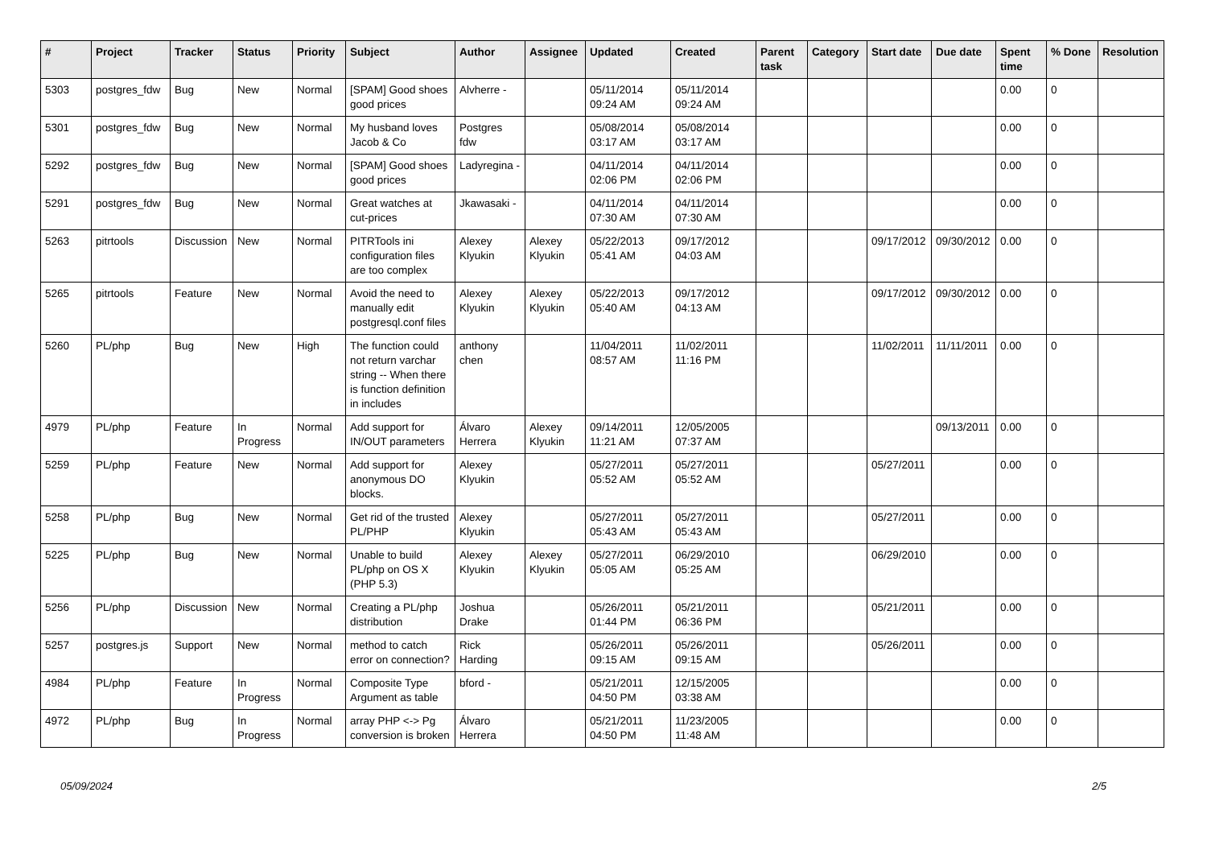| # | Project | Tracker | Status | Priority | Subject | Author | Assignee | Updated | Created | Parent task | Category | Start date | Due date | Spent time | % Done | Resolution |
| --- | --- | --- | --- | --- | --- | --- | --- | --- | --- | --- | --- | --- | --- | --- | --- | --- |
| 5303 | postgres_fdw | Bug | New | Normal | [SPAM] Good shoes good prices | Alvherre - | | 05/11/2014 09:24 AM | 05/11/2014 09:24 AM | | | | | 0.00 | 0 | |
| 5301 | postgres_fdw | Bug | New | Normal | My husband loves Jacob & Co | Postgres fdw | | 05/08/2014 03:17 AM | 05/08/2014 03:17 AM | | | | | 0.00 | 0 | |
| 5292 | postgres_fdw | Bug | New | Normal | [SPAM] Good shoes good prices | Ladyregina - | | 04/11/2014 02:06 PM | 04/11/2014 02:06 PM | | | | | 0.00 | 0 | |
| 5291 | postgres_fdw | Bug | New | Normal | Great watches at cut-prices | Jkawasaki - | | 04/11/2014 07:30 AM | 04/11/2014 07:30 AM | | | | | 0.00 | 0 | |
| 5263 | pitrtools | Discussion | New | Normal | PITRTools ini configuration files are too complex | Alexey Klyukin | Alexey Klyukin | 05/22/2013 05:41 AM | 09/17/2012 04:03 AM | | | 09/17/2012 | 09/30/2012 | 0.00 | 0 | |
| 5265 | pitrtools | Feature | New | Normal | Avoid the need to manually edit postgresql.conf files | Alexey Klyukin | Alexey Klyukin | 05/22/2013 05:40 AM | 09/17/2012 04:13 AM | | | 09/17/2012 | 09/30/2012 | 0.00 | 0 | |
| 5260 | PL/php | Bug | New | High | The function could not return varchar string -- When there is function definition in includes | anthony chen | | 11/04/2011 08:57 AM | 11/02/2011 11:16 PM | | | 11/02/2011 | 11/11/2011 | 0.00 | 0 | |
| 4979 | PL/php | Feature | In Progress | Normal | Add support for IN/OUT parameters | Álvaro Herrera | Alexey Klyukin | 09/14/2011 11:21 AM | 12/05/2005 07:37 AM | | | | 09/13/2011 | 0.00 | 0 | |
| 5259 | PL/php | Feature | New | Normal | Add support for anonymous DO blocks. | Alexey Klyukin | | 05/27/2011 05:52 AM | 05/27/2011 05:52 AM | | | 05/27/2011 | | 0.00 | 0 | |
| 5258 | PL/php | Bug | New | Normal | Get rid of the trusted PL/PHP | Alexey Klyukin | | 05/27/2011 05:43 AM | 05/27/2011 05:43 AM | | | 05/27/2011 | | 0.00 | 0 | |
| 5225 | PL/php | Bug | New | Normal | Unable to build PL/php on OS X (PHP 5.3) | Alexey Klyukin | Alexey Klyukin | 05/27/2011 05:05 AM | 06/29/2010 05:25 AM | | | 06/29/2010 | | 0.00 | 0 | |
| 5256 | PL/php | Discussion | New | Normal | Creating a PL/php distribution | Joshua Drake | | 05/26/2011 01:44 PM | 05/21/2011 06:36 PM | | | 05/21/2011 | | 0.00 | 0 | |
| 5257 | postgres.js | Support | New | Normal | method to catch error on connection? | Rick Harding | | 05/26/2011 09:15 AM | 05/26/2011 09:15 AM | | | 05/26/2011 | | 0.00 | 0 | |
| 4984 | PL/php | Feature | In Progress | Normal | Composite Type Argument as table | bford - | | 05/21/2011 04:50 PM | 12/15/2005 03:38 AM | | | | | 0.00 | 0 | |
| 4972 | PL/php | Bug | In Progress | Normal | array PHP <-> Pg conversion is broken | Álvaro Herrera | | 05/21/2011 04:50 PM | 11/23/2005 11:48 AM | | | | | 0.00 | 0 | |
05/09/2024 2/5